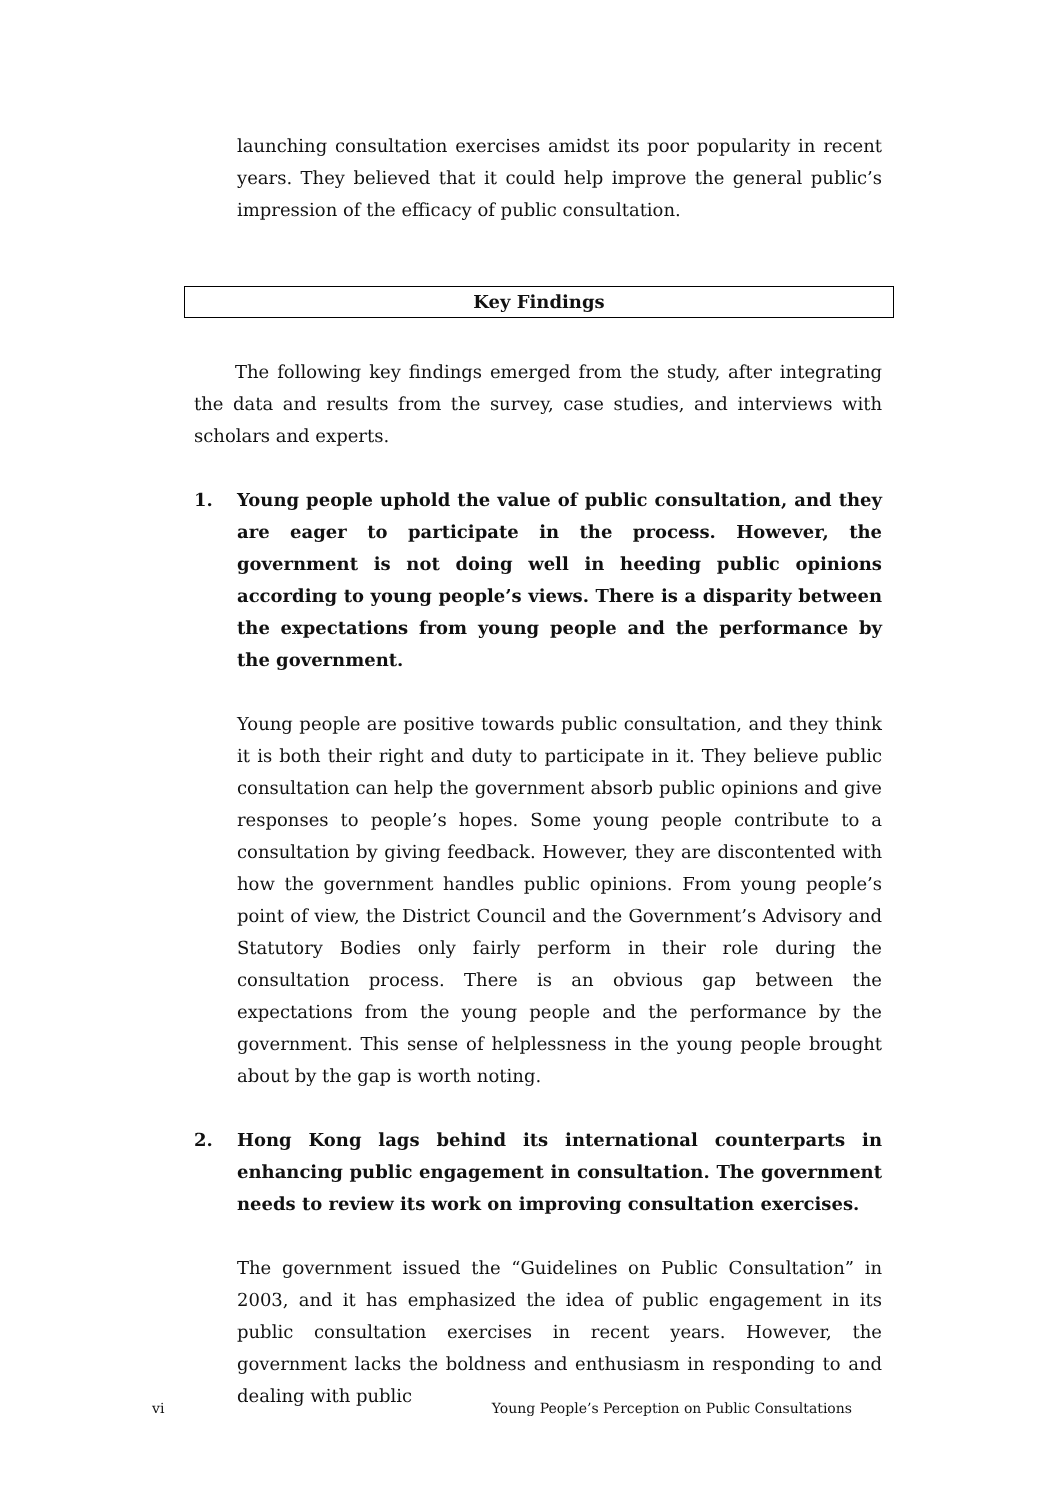launching consultation exercises amidst its poor popularity in recent years. They believed that it could help improve the general public’s impression of the efficacy of public consultation.
Key Findings
The following key findings emerged from the study, after integrating the data and results from the survey, case studies, and interviews with scholars and experts.
1. Young people uphold the value of public consultation, and they are eager to participate in the process. However, the government is not doing well in heeding public opinions according to young people’s views. There is a disparity between the expectations from young people and the performance by the government.
Young people are positive towards public consultation, and they think it is both their right and duty to participate in it. They believe public consultation can help the government absorb public opinions and give responses to people’s hopes. Some young people contribute to a consultation by giving feedback. However, they are discontented with how the government handles public opinions. From young people’s point of view, the District Council and the Government’s Advisory and Statutory Bodies only fairly perform in their role during the consultation process. There is an obvious gap between the expectations from the young people and the performance by the government. This sense of helplessness in the young people brought about by the gap is worth noting.
2. Hong Kong lags behind its international counterparts in enhancing public engagement in consultation. The government needs to review its work on improving consultation exercises.
The government issued the “Guidelines on Public Consultation” in 2003, and it has emphasized the idea of public engagement in its public consultation exercises in recent years. However, the government lacks the boldness and enthusiasm in responding to and dealing with public
vi Young People’s Perception on Public Consultations